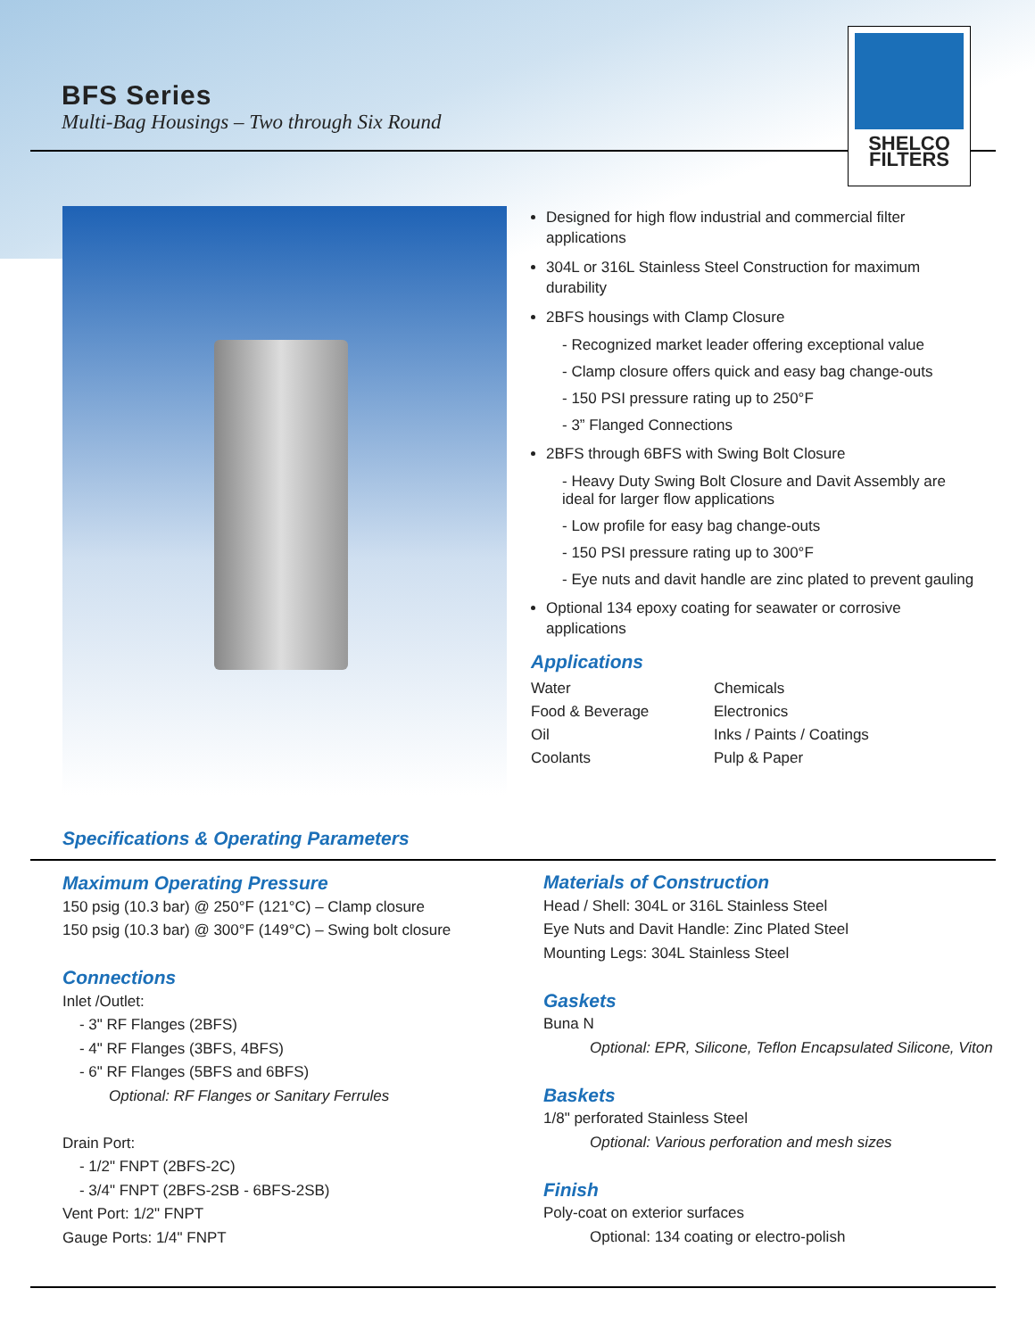BFS Series
Multi-Bag Housings – Two through Six Round
SHELCO
FILTERS
Designed for high flow industrial and commercial filter applications
304L or 316L Stainless Steel Construction for maximum durability
2BFS housings with Clamp Closure
- Recognized market leader offering exceptional value
- Clamp closure offers quick and easy bag change-outs
- 150 PSI pressure rating up to 250°F
- 3” Flanged Connections
2BFS through 6BFS with Swing Bolt Closure
- Heavy Duty Swing Bolt Closure and Davit Assembly are ideal for larger flow applications
- Low profile for easy bag change-outs
- 150 PSI pressure rating up to 300°F
- Eye nuts and davit handle are zinc plated to prevent gauling
Optional 134 epoxy coating for seawater or corrosive applications
Applications
Water
Chemicals
Food & Beverage
Electronics
Oil
Inks / Paints / Coatings
Coolants
Pulp & Paper
Specifications & Operating Parameters
Maximum Operating Pressure
150 psig (10.3 bar) @ 250°F (121°C) – Clamp closure
150 psig (10.3 bar) @ 300°F (149°C) – Swing bolt closure
Connections
Inlet /Outlet:
- 3" RF Flanges (2BFS)
- 4" RF Flanges (3BFS, 4BFS)
- 6" RF Flanges (5BFS and 6BFS)
Optional: RF Flanges or Sanitary Ferrules
Drain Port:
- 1/2" FNPT (2BFS-2C)
- 3/4" FNPT (2BFS-2SB - 6BFS-2SB)
Vent Port: 1/2" FNPT
Gauge Ports: 1/4" FNPT
Materials of Construction
Head / Shell: 304L or 316L Stainless Steel
Eye Nuts and Davit Handle: Zinc Plated Steel
Mounting Legs: 304L Stainless Steel
Gaskets
Buna N
Optional: EPR, Silicone, Teflon Encapsulated Silicone, Viton
Baskets
1/8" perforated Stainless Steel
Optional: Various perforation and mesh sizes
Finish
Poly-coat on exterior surfaces
Optional: 134 coating or electro-polish